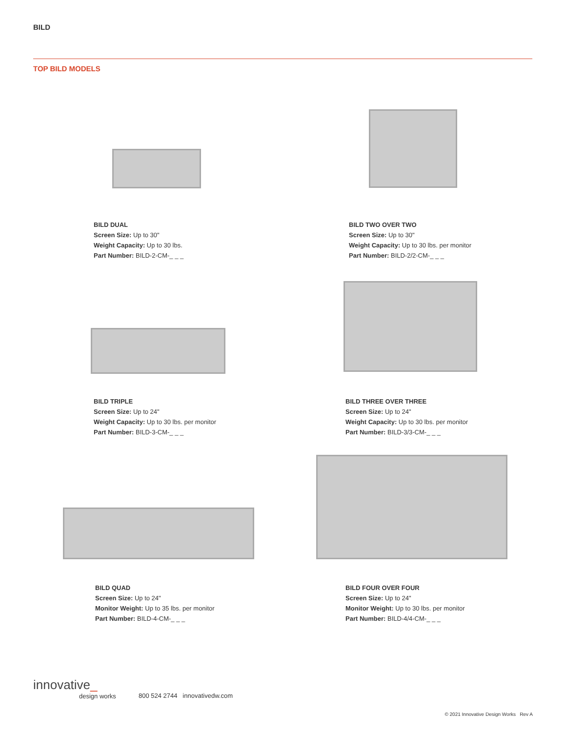BILD
TOP BILD MODELS
BILD DUAL
Screen Size: Up to 30"
Weight Capacity: Up to 30 lbs.
Part Number: BILD-2-CM-_ _ _
BILD TWO OVER TWO
Screen Size: Up to 30"
Weight Capacity: Up to 30 lbs. per monitor
Part Number: BILD-2/2-CM-_ _ _
BILD TRIPLE
Screen Size: Up to 24"
Weight Capacity: Up to 30 lbs. per monitor
Part Number: BILD-3-CM-_ _ _
BILD THREE OVER THREE
Screen Size: Up to 24"
Weight Capacity: Up to 30 lbs. per monitor
Part Number: BILD-3/3-CM-_ _ _
BILD QUAD
Screen Size: Up to 24"
Monitor Weight: Up to 35 lbs. per monitor
Part Number: BILD-4-CM-_ _ _
BILD FOUR OVER FOUR
Screen Size: Up to 24"
Monitor Weight: Up to 30 lbs. per monitor
Part Number: BILD-4/4-CM-_ _ _
innovative_
design works
800 524 2744 innovativedw.com
© 2021 Innovative Design Works Rev A